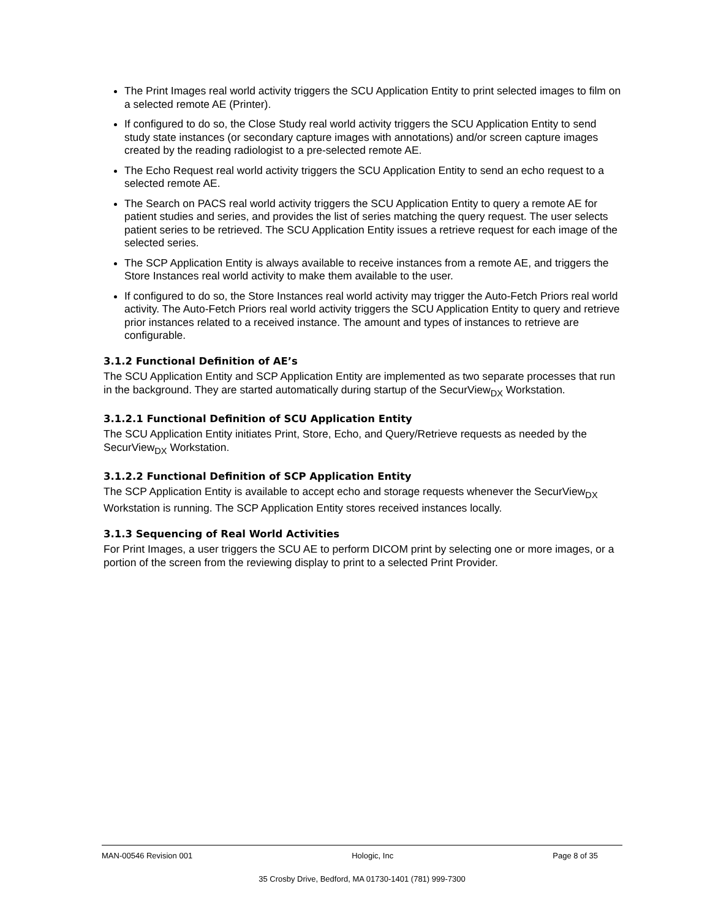The Print Images real world activity triggers the SCU Application Entity to print selected images to film on a selected remote AE (Printer).
If configured to do so, the Close Study real world activity triggers the SCU Application Entity to send study state instances (or secondary capture images with annotations) and/or screen capture images created by the reading radiologist to a pre-selected remote AE.
The Echo Request real world activity triggers the SCU Application Entity to send an echo request to a selected remote AE.
The Search on PACS real world activity triggers the SCU Application Entity to query a remote AE for patient studies and series, and provides the list of series matching the query request. The user selects patient series to be retrieved. The SCU Application Entity issues a retrieve request for each image of the selected series.
The SCP Application Entity is always available to receive instances from a remote AE, and triggers the Store Instances real world activity to make them available to the user.
If configured to do so, the Store Instances real world activity may trigger the Auto-Fetch Priors real world activity. The Auto-Fetch Priors real world activity triggers the SCU Application Entity to query and retrieve prior instances related to a received instance. The amount and types of instances to retrieve are configurable.
3.1.2 Functional Definition of AE’s
The SCU Application Entity and SCP Application Entity are implemented as two separate processes that run in the background. They are started automatically during startup of the SecurView<sub>DX</sub> Workstation.
3.1.2.1 Functional Definition of SCU Application Entity
The SCU Application Entity initiates Print, Store, Echo, and Query/Retrieve requests as needed by the SecurView<sub>DX</sub> Workstation.
3.1.2.2 Functional Definition of SCP Application Entity
The SCP Application Entity is available to accept echo and storage requests whenever the SecurView<sub>DX</sub> Workstation is running. The SCP Application Entity stores received instances locally.
3.1.3 Sequencing of Real World Activities
For Print Images, a user triggers the SCU AE to perform DICOM print by selecting one or more images, or a portion of the screen from the reviewing display to print to a selected Print Provider.
MAN-00546 Revision 001 Hologic, Inc Page 8 of 35
35 Crosby Drive, Bedford, MA 01730-1401 (781) 999-7300